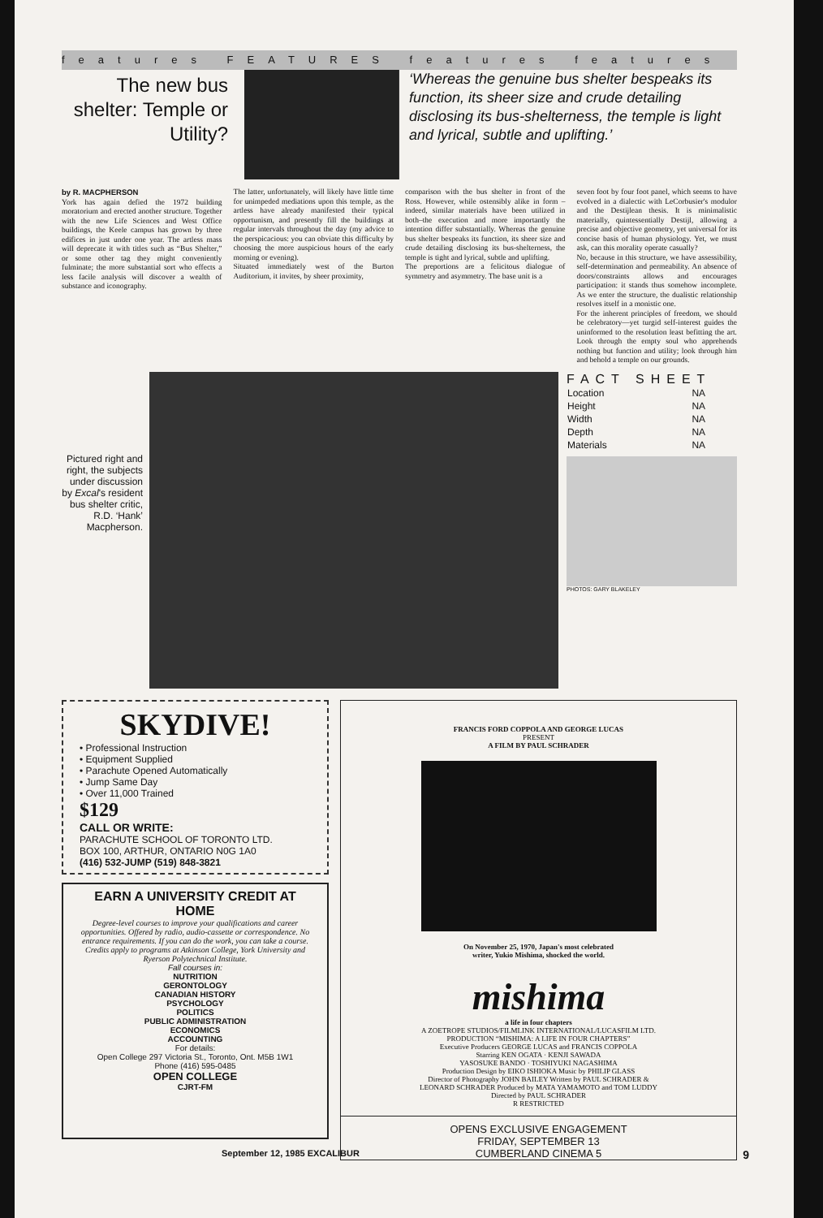features FEATURES features features
The new bus shelter: Temple or Utility?
‘Whereas the genuine bus shelter bespeaks its function, its sheer size and crude detailing disclosing its bus-shelterness, the temple is light and lyrical, subtle and uplifting.’
by R. MACPHERSON
York has again defied the 1972 building moratorium and erected another structure. Together with the new Life Sciences and West Office buildings, the Keele campus has grown by three edifices in just under one year. The artless mass will deprecate it with titles such as “Bus Shelter,” or some other tag they might conveniently fulminate; the more substantial sort who effects a less facile analysis will discover a wealth of substance and iconography.
The latter, unfortunately, will likely have little time for unimpeded mediations upon this temple, as the artless have already manifested their typical opportunism, and presently fill the buildings at regular intervals throughout the day (my advice to the perspicacious: you can obviate this difficulty by choosing the more auspicious hours of the early morning or evening).
Situated immediately west of the Burton Auditorium, it invites, by sheer proximity,
comparison with the bus shelter in front of the Ross. However, while ostensibly alike in form – indeed, similar materials have been utilized in both–the execution and more importantly the intention differ substantially. Whereas the genuine bus shelter bespeaks its function, its sheer size and crude detailing disclosing its bus-shelterness, the temple is tight and lyrical, subtle and uplifting.
The preportions are a felicitous dialogue of symmetry and asymmetry. The base unit is a
seven foot by four foot panel, which seems to have evolved in a dialectic with LeCorbusier's modulor and the Destijlean thesis. It is minimalistic materially, quintessentially Destijl, allowing a precise and objective geometry, yet universal for its concise basis of human physiology. Yet, we must ask, can this morality operate casually?
No, because in this structure, we have assessibility, self-determination and permeability. An absence of doors/constraints allows and encourages participation: it stands thus somehow incomplete. As we enter the structure, the dualistic relationship resolves itself in a monistic one.
For the inherent principles of freedom, we should be celebratory—yet turgid self-interest guides the uninformed to the resolution least befitting the art. Look through the empty soul who apprehends nothing but function and utility; look through him and behold a temple on our grounds.
Pictured right and right, the subjects under discussion by Excal's resident bus shelter critic, R.D. ‘Hank’ Macpherson.
FACT SHEET
| Location | NA |
| Height | NA |
| Width | NA |
| Depth | NA |
| Materials | NA |
PHOTOS: GARY BLAKELEY
SKYDIVE!
• Professional Instruction
• Equipment Supplied
• Parachute Opened Automatically
• Jump Same Day
• Over 11,000 Trained
$129
CALL OR WRITE:
PARACHUTE SCHOOL OF TORONTO LTD.
BOX 100, ARTHUR, ONTARIO N0G 1A0
(416) 532-JUMP (519) 848-3821
EARN A UNIVERSITY CREDIT AT HOME
Degree-level courses to improve your qualifications and career opportunities. Offered by radio, audio-cassette or correspondence. No entrance requirements. If you can do the work, you can take a course. Credits apply to programs at Atkinson College, York University and Ryerson Polytechnical Institute.
Fall courses in:
NUTRITION
GERONTOLOGY
CANADIAN HISTORY
PSYCHOLOGY
POLITICS
PUBLIC ADMINISTRATION
ECONOMICS
ACCOUNTING
For details:
Open College 297 Victoria St., Toronto, Ont. M5B 1W1
Phone (416) 595-0485
OPEN COLLEGE
CJRT-FM
FRANCIS FORD COPPOLA AND GEORGE LUCAS
PRESENT
A FILM BY PAUL SCHRADER
On November 25, 1970, Japan's most celebrated
writer, Yukio Mishima, shocked the world.
mishima
a life in four chapters
A ZOETROPE STUDIOS/FILMLINK INTERNATIONAL/LUCASFILM LTD.
PRODUCTION “MISHIMA: A LIFE IN FOUR CHAPTERS”
Executive Producers GEORGE LUCAS and FRANCIS COPPOLA
Starring KEN OGATA · KENJI SAWADA
YASOSUKE BANDO · TOSHIYUKI NAGASHIMA
Production Design by EIKO ISHIOKA Music by PHILIP GLASS
Director of Photography JOHN BAILEY Written by PAUL SCHRADER &
LEONARD SCHRADER Produced by MATA YAMAMOTO and TOM LUDDY
Directed by PAUL SCHRADER
R RESTRICTED
OPENS EXCLUSIVE ENGAGEMENT
FRIDAY, SEPTEMBER 13
CUMBERLAND CINEMA 5
September 12, 1985 EXCALIBUR 9